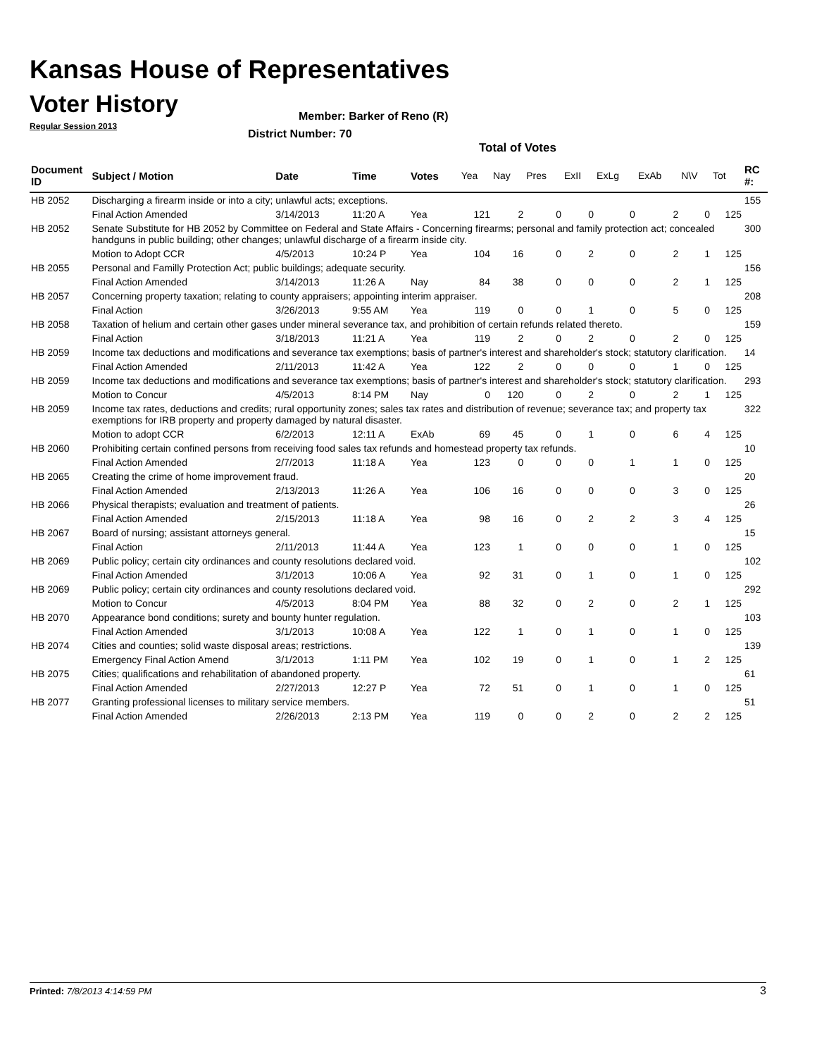Kansas House of Representatives
Voter History
Regular Session 2013
Member: Barker of Reno (R)
District Number: 70
Total of Votes
| Document ID | Subject / Motion | Date | Time | Votes | Yea | Nay | Pres | ExII | ExLg | ExAb | N\V | Tot | RC #: |
| --- | --- | --- | --- | --- | --- | --- | --- | --- | --- | --- | --- | --- | --- |
| HB 2052 | Discharging a firearm inside or into a city; unlawful acts; exceptions. | | | | | | | | | | | | 155 |
| | Final Action Amended | 3/14/2013 | 11:20 A | Yea | 121 | 2 | 0 | 0 | 0 | 2 | 0 | 125 | |
| HB 2052 | Senate Substitute for HB 2052 by Committee on Federal and State Affairs - Concerning firearms; personal and family protection act; concealed handguns in public building; other changes; unlawful discharge of a firearm inside city. | | | | | | | | | | | | 300 |
| | Motion to Adopt CCR | 4/5/2013 | 10:24 P | Yea | 104 | 16 | 0 | 2 | 0 | 2 | 1 | 125 | |
| HB 2055 | Personal and Familly Protection Act; public buildings; adequate security. | | | | | | | | | | | | 156 |
| | Final Action Amended | 3/14/2013 | 11:26 A | Nay | 84 | 38 | 0 | 0 | 0 | 2 | 1 | 125 | |
| HB 2057 | Concerning property taxation; relating to county appraisers; appointing interim appraiser. | | | | | | | | | | | | 208 |
| | Final Action | 3/26/2013 | 9:55 AM | Yea | 119 | 0 | 0 | 1 | 0 | 5 | 0 | 125 | |
| HB 2058 | Taxation of helium and certain other gases under mineral severance tax, and prohibition of certain refunds related thereto. | | | | | | | | | | | | 159 |
| | Final Action | 3/18/2013 | 11:21 A | Yea | 119 | 2 | 0 | 2 | 0 | 2 | 0 | 125 | |
| HB 2059 | Income tax deductions and modifications and severance tax exemptions; basis of partner's interest and shareholder's stock; statutory clarification. | | | | | | | | | | | | 14 |
| | Final Action Amended | 2/11/2013 | 11:42 A | Yea | 122 | 2 | 0 | 0 | 0 | 1 | 0 | 125 | |
| HB 2059 | Income tax deductions and modifications and severance tax exemptions; basis of partner's interest and shareholder's stock; statutory clarification. | | | | | | | | | | | | 293 |
| | Motion to Concur | 4/5/2013 | 8:14 PM | Nay | 0 | 120 | 0 | 2 | 0 | 2 | 1 | 125 | |
| HB 2059 | Income tax rates, deductions and credits; rural opportunity zones; sales tax rates and distribution of revenue; severance tax; and property tax exemptions for IRB property and property damaged by natural disaster. | | | | | | | | | | | | 322 |
| | Motion to adopt CCR | 6/2/2013 | 12:11 A | ExAb | 69 | 45 | 0 | 1 | 0 | 6 | 4 | 125 | |
| HB 2060 | Prohibiting certain confined persons from receiving food sales tax refunds and homestead property tax refunds. | | | | | | | | | | | | 10 |
| | Final Action Amended | 2/7/2013 | 11:18 A | Yea | 123 | 0 | 0 | 0 | 1 | 1 | 0 | 125 | |
| HB 2065 | Creating the crime of home improvement fraud. | | | | | | | | | | | | 20 |
| | Final Action Amended | 2/13/2013 | 11:26 A | Yea | 106 | 16 | 0 | 0 | 0 | 3 | 0 | 125 | |
| HB 2066 | Physical therapists; evaluation and treatment of patients. | | | | | | | | | | | | 26 |
| | Final Action Amended | 2/15/2013 | 11:18 A | Yea | 98 | 16 | 0 | 2 | 2 | 3 | 4 | 125 | |
| HB 2067 | Board of nursing; assistant attorneys general. | | | | | | | | | | | | 15 |
| | Final Action | 2/11/2013 | 11:44 A | Yea | 123 | 1 | 0 | 0 | 0 | 1 | 0 | 125 | |
| HB 2069 | Public policy; certain city ordinances and county resolutions declared void. | | | | | | | | | | | | 102 |
| | Final Action Amended | 3/1/2013 | 10:06 A | Yea | 92 | 31 | 0 | 1 | 0 | 1 | 0 | 125 | |
| HB 2069 | Public policy; certain city ordinances and county resolutions declared void. | | | | | | | | | | | | 292 |
| | Motion to Concur | 4/5/2013 | 8:04 PM | Yea | 88 | 32 | 0 | 2 | 0 | 2 | 1 | 125 | |
| HB 2070 | Appearance bond conditions; surety and bounty hunter regulation. | | | | | | | | | | | | 103 |
| | Final Action Amended | 3/1/2013 | 10:08 A | Yea | 122 | 1 | 0 | 1 | 0 | 1 | 0 | 125 | |
| HB 2074 | Cities and counties; solid waste disposal areas; restrictions. | | | | | | | | | | | | 139 |
| | Emergency Final Action Amend | 3/1/2013 | 1:11 PM | Yea | 102 | 19 | 0 | 1 | 0 | 1 | 2 | 125 | |
| HB 2075 | Cities; qualifications and rehabilitation of abandoned property. | | | | | | | | | | | | 61 |
| | Final Action Amended | 2/27/2013 | 12:27 P | Yea | 72 | 51 | 0 | 1 | 0 | 1 | 0 | 125 | |
| HB 2077 | Granting professional licenses to military service members. | | | | | | | | | | | | 51 |
| | Final Action Amended | 2/26/2013 | 2:13 PM | Yea | 119 | 0 | 0 | 2 | 0 | 2 | 2 | 125 | |
Printed: 7/8/2013 4:14:59 PM 3